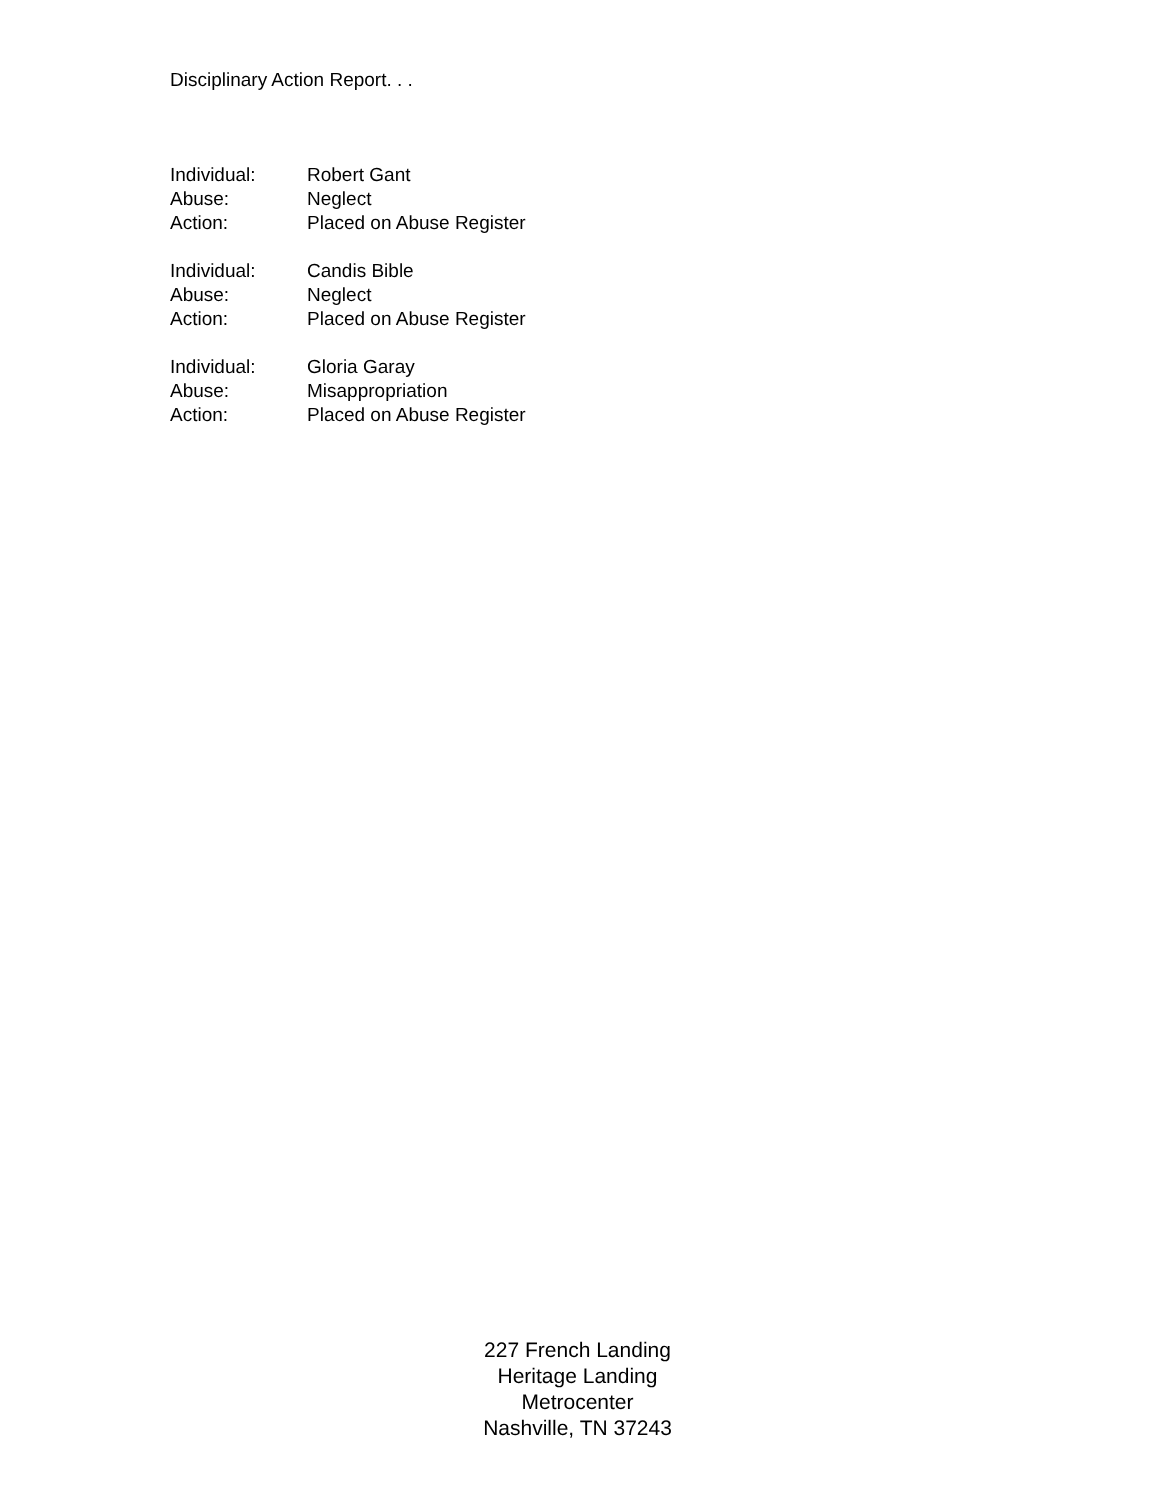Disciplinary Action Report. . .
Individual: Robert Gant
Abuse: Neglect
Action: Placed on Abuse Register
Individual: Candis Bible
Abuse: Neglect
Action: Placed on Abuse Register
Individual: Gloria Garay
Abuse: Misappropriation
Action: Placed on Abuse Register
227 French Landing
Heritage Landing
Metrocenter
Nashville, TN 37243